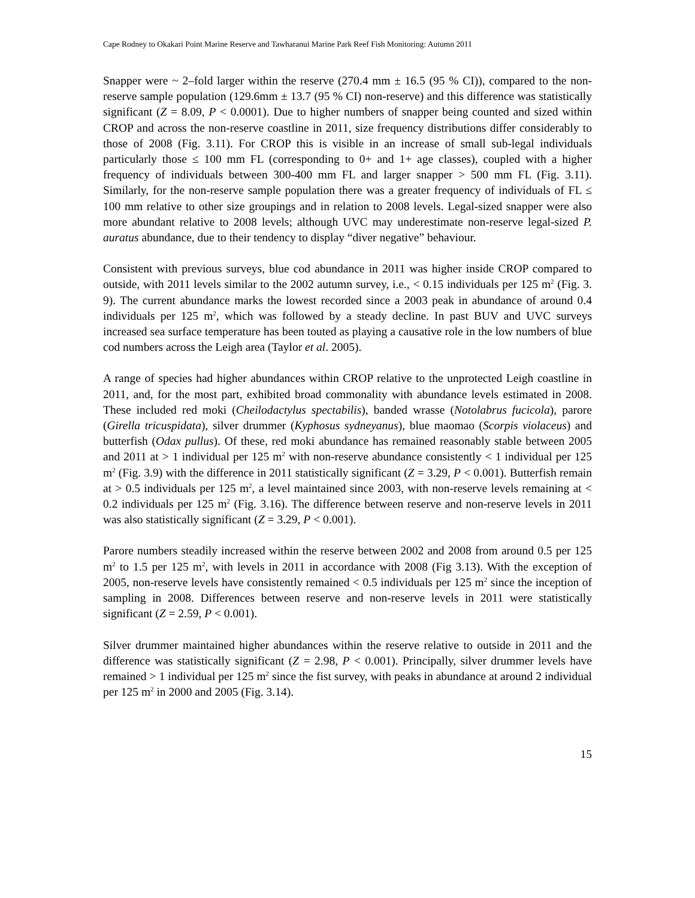Cape Rodney to Okakari Point Marine Reserve and Tawharanui Marine Park Reef Fish Monitoring: Autumn 2011
Snapper were ~ 2–fold larger within the reserve (270.4 mm ± 16.5 (95 % CI)), compared to the non-reserve sample population (129.6mm ± 13.7 (95 % CI) non-reserve) and this difference was statistically significant (Z = 8.09, P < 0.0001). Due to higher numbers of snapper being counted and sized within CROP and across the non-reserve coastline in 2011, size frequency distributions differ considerably to those of 2008 (Fig. 3.11). For CROP this is visible in an increase of small sub-legal individuals particularly those ≤ 100 mm FL (corresponding to 0+ and 1+ age classes), coupled with a higher frequency of individuals between 300-400 mm FL and larger snapper > 500 mm FL (Fig. 3.11). Similarly, for the non-reserve sample population there was a greater frequency of individuals of FL ≤ 100 mm relative to other size groupings and in relation to 2008 levels. Legal-sized snapper were also more abundant relative to 2008 levels; although UVC may underestimate non-reserve legal-sized P. auratus abundance, due to their tendency to display “diver negative” behaviour.
Consistent with previous surveys, blue cod abundance in 2011 was higher inside CROP compared to outside, with 2011 levels similar to the 2002 autumn survey, i.e., < 0.15 individuals per 125 m<sup>2</sup> (Fig. 3. 9). The current abundance marks the lowest recorded since a 2003 peak in abundance of around 0.4 individuals per 125 m<sup>2</sup>, which was followed by a steady decline. In past BUV and UVC surveys increased sea surface temperature has been touted as playing a causative role in the low numbers of blue cod numbers across the Leigh area (Taylor et al. 2005).
A range of species had higher abundances within CROP relative to the unprotected Leigh coastline in 2011, and, for the most part, exhibited broad commonality with abundance levels estimated in 2008. These included red moki (Cheilodactylus spectabilis), banded wrasse (Notolabrus fucicola), parore (Girella tricuspidata), silver drummer (Kyphosus sydneyanus), blue maomao (Scorpis violaceus) and butterfish (Odax pullus). Of these, red moki abundance has remained reasonably stable between 2005 and 2011 at > 1 individual per 125 m<sup>2</sup> with non-reserve abundance consistently < 1 individual per 125 m<sup>2</sup> (Fig. 3.9) with the difference in 2011 statistically significant (Z = 3.29, P < 0.001). Butterfish remain at > 0.5 individuals per 125 m<sup>2</sup>, a level maintained since 2003, with non-reserve levels remaining at < 0.2 individuals per 125 m<sup>2</sup> (Fig. 3.16). The difference between reserve and non-reserve levels in 2011 was also statistically significant (Z = 3.29, P < 0.001).
Parore numbers steadily increased within the reserve between 2002 and 2008 from around 0.5 per 125 m<sup>2</sup> to 1.5 per 125 m<sup>2</sup>, with levels in 2011 in accordance with 2008 (Fig 3.13). With the exception of 2005, non-reserve levels have consistently remained < 0.5 individuals per 125 m<sup>2</sup> since the inception of sampling in 2008. Differences between reserve and non-reserve levels in 2011 were statistically significant (Z = 2.59, P < 0.001).
Silver drummer maintained higher abundances within the reserve relative to outside in 2011 and the difference was statistically significant (Z = 2.98, P < 0.001). Principally, silver drummer levels have remained > 1 individual per 125 m<sup>2</sup> since the fist survey, with peaks in abundance at around 2 individual per 125 m<sup>2</sup> in 2000 and 2005 (Fig. 3.14).
15